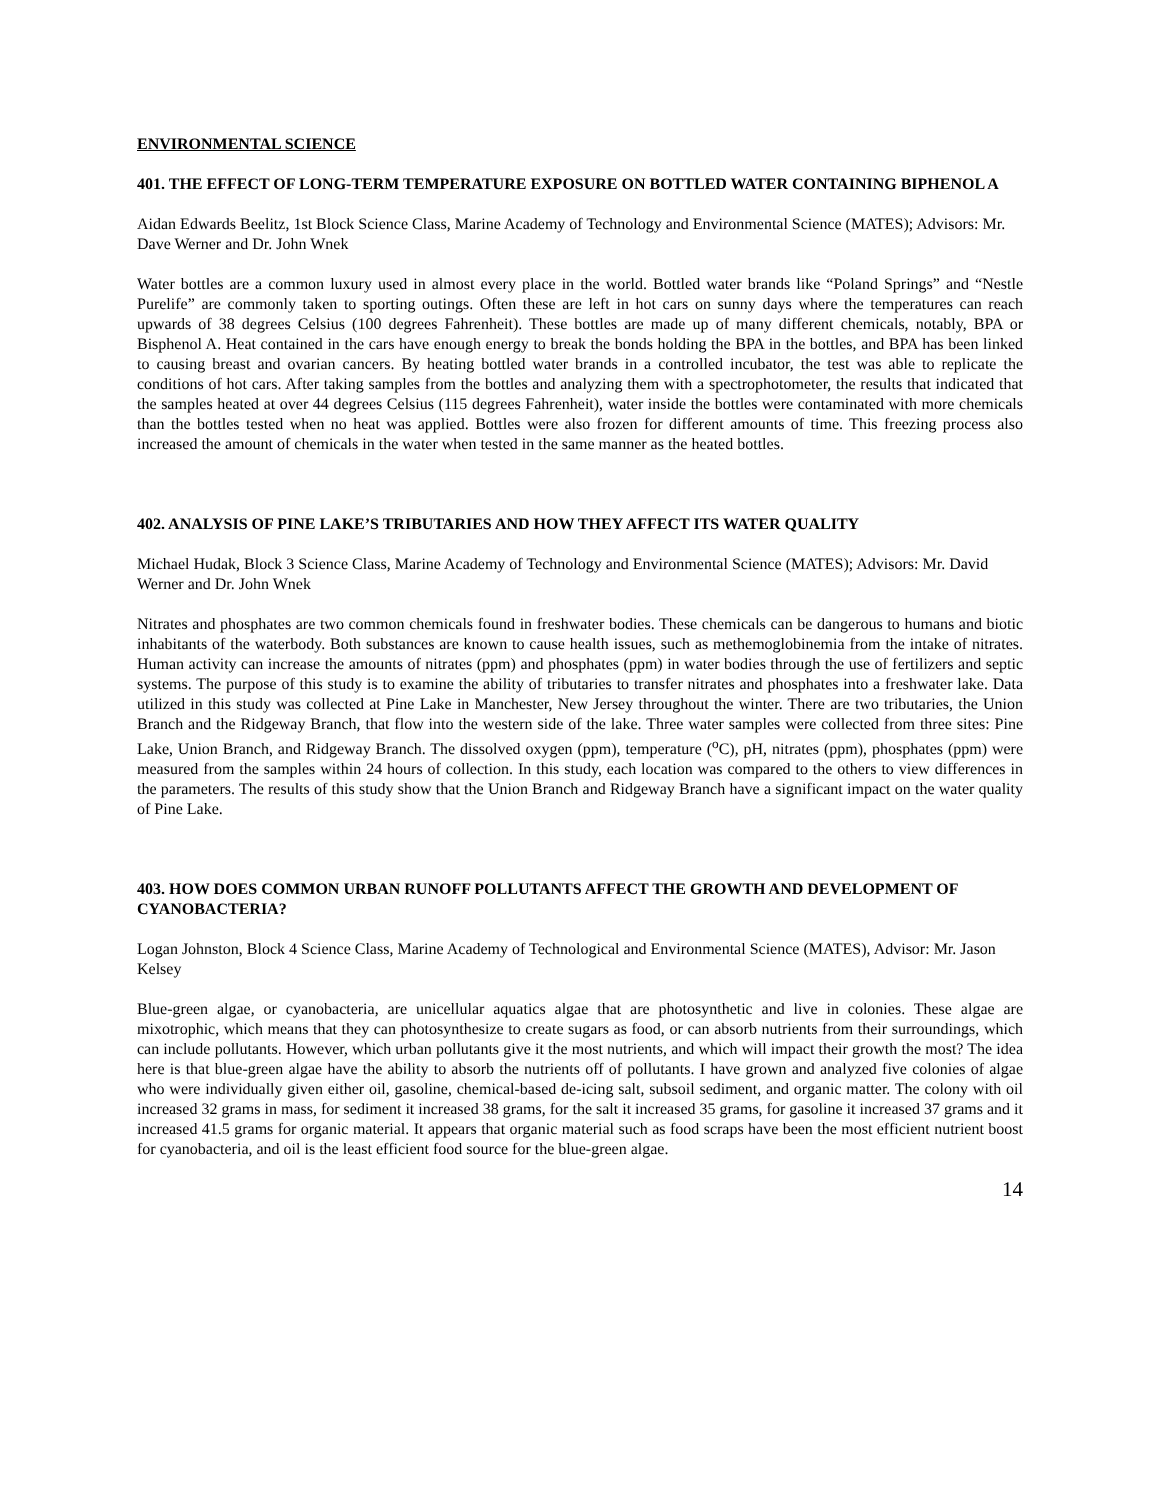ENVIRONMENTAL SCIENCE
401. THE EFFECT OF LONG-TERM TEMPERATURE EXPOSURE ON BOTTLED WATER CONTAINING BIPHENOL A
Aidan Edwards Beelitz, 1st Block Science Class, Marine Academy of Technology and Environmental Science (MATES); Advisors: Mr. Dave Werner and Dr. John Wnek
Water bottles are a common luxury used in almost every place in the world. Bottled water brands like “Poland Springs” and “Nestle Purelife” are commonly taken to sporting outings. Often these are left in hot cars on sunny days where the temperatures can reach upwards of 38 degrees Celsius (100 degrees Fahrenheit). These bottles are made up of many different chemicals, notably, BPA or Bisphenol A. Heat contained in the cars have enough energy to break the bonds holding the BPA in the bottles, and BPA has been linked to causing breast and ovarian cancers. By heating bottled water brands in a controlled incubator, the test was able to replicate the conditions of hot cars. After taking samples from the bottles and analyzing them with a spectrophotometer, the results that indicated that the samples heated at over 44 degrees Celsius (115 degrees Fahrenheit), water inside the bottles were contaminated with more chemicals than the bottles tested when no heat was applied. Bottles were also frozen for different amounts of time. This freezing process also increased the amount of chemicals in the water when tested in the same manner as the heated bottles.
402. ANALYSIS OF PINE LAKE’S TRIBUTARIES AND HOW THEY AFFECT ITS WATER QUALITY
Michael Hudak, Block 3 Science Class, Marine Academy of Technology and Environmental Science (MATES); Advisors: Mr. David Werner and Dr. John Wnek
Nitrates and phosphates are two common chemicals found in freshwater bodies. These chemicals can be dangerous to humans and biotic inhabitants of the waterbody. Both substances are known to cause health issues, such as methemoglobinemia from the intake of nitrates. Human activity can increase the amounts of nitrates (ppm) and phosphates (ppm) in water bodies through the use of fertilizers and septic systems. The purpose of this study is to examine the ability of tributaries to transfer nitrates and phosphates into a freshwater lake. Data utilized in this study was collected at Pine Lake in Manchester, New Jersey throughout the winter. There are two tributaries, the Union Branch and the Ridgeway Branch, that flow into the western side of the lake. Three water samples were collected from three sites: Pine Lake, Union Branch, and Ridgeway Branch. The dissolved oxygen (ppm), temperature (<sup>o</sup>C), pH, nitrates (ppm), phosphates (ppm) were measured from the samples within 24 hours of collection. In this study, each location was compared to the others to view differences in the parameters. The results of this study show that the Union Branch and Ridgeway Branch have a significant impact on the water quality of Pine Lake.
403. HOW DOES COMMON URBAN RUNOFF POLLUTANTS AFFECT THE GROWTH AND DEVELOPMENT OF CYANOBACTERIA?
Logan Johnston, Block 4 Science Class, Marine Academy of Technological and Environmental Science (MATES), Advisor: Mr. Jason Kelsey
Blue-green algae, or cyanobacteria, are unicellular aquatics algae that are photosynthetic and live in colonies. These algae are mixotrophic, which means that they can photosynthesize to create sugars as food, or can absorb nutrients from their surroundings, which can include pollutants. However, which urban pollutants give it the most nutrients, and which will impact their growth the most? The idea here is that blue-green algae have the ability to absorb the nutrients off of pollutants. I have grown and analyzed five colonies of algae who were individually given either oil, gasoline, chemical-based de-icing salt, subsoil sediment, and organic matter. The colony with oil increased 32 grams in mass, for sediment it increased 38 grams, for the salt it increased 35 grams, for gasoline it increased 37 grams and it increased 41.5 grams for organic material. It appears that organic material such as food scraps have been the most efficient nutrient boost for cyanobacteria, and oil is the least efficient food source for the blue-green algae.
14